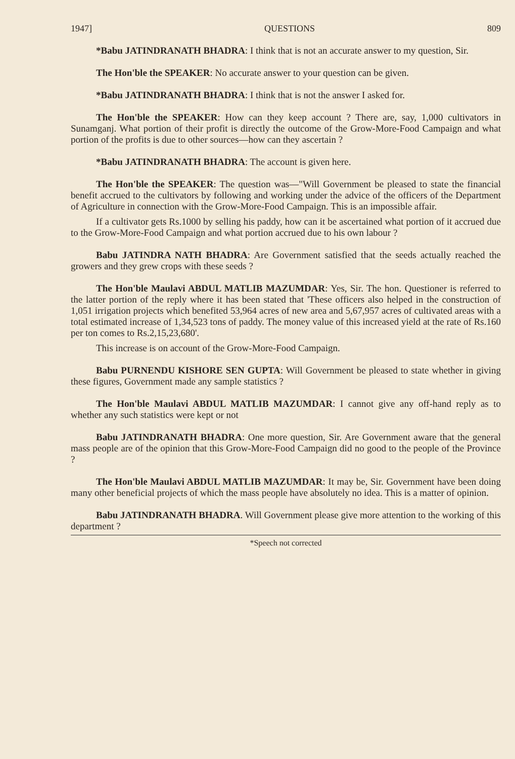1947] QUESTIONS 809
*Babu JATINDRANATH BHADRA: I think that is not an accurate answer to my question, Sir.
The Hon'ble the SPEAKER: No accurate answer to your question can be given.
*Babu JATINDRANATH BHADRA: I think that is not the answer I asked for.
The Hon'ble the SPEAKER: How can they keep account ? There are, say, 1,000 cultivators in Sunamganj. What portion of their profit is directly the outcome of the Grow-More-Food Campaign and what portion of the profits is due to other sources—how can they ascertain ?
*Babu JATINDRANATH BHADRA: The account is given here.
The Hon'ble the SPEAKER: The question was—"Will Government be pleased to state the financial benefit accrued to the cultivators by following and working under the advice of the officers of the Department of Agriculture in connection with the Grow-More-Food Campaign. This is an impossible affair.
If a cultivator gets Rs.1000 by selling his paddy, how can it be ascertained what portion of it accrued due to the Grow-More-Food Campaign and what portion accrued due to his own labour ?
Babu JATINDRA NATH BHADRA: Are Government satisfied that the seeds actually reached the growers and they grew crops with these seeds ?
The Hon'ble Maulavi ABDUL MATLIB MAZUMDAR: Yes, Sir. The hon. Questioner is referred to the latter portion of the reply where it has been stated that 'These officers also helped in the construction of 1,051 irrigation projects which benefited 53,964 acres of new area and 5,67,957 acres of cultivated areas with a total estimated increase of 1,34,523 tons of paddy. The money value of this increased yield at the rate of Rs.160 per ton comes to Rs.2,15,23,680'.
This increase is on account of the Grow-More-Food Campaign.
Babu PURNENDU KISHORE SEN GUPTA: Will Government be pleased to state whether in giving these figures, Government made any sample statistics ?
The Hon'ble Maulavi ABDUL MATLIB MAZUMDAR: I cannot give any off-hand reply as to whether any such statistics were kept or not
Babu JATINDRANATH BHADRA: One more question, Sir. Are Government aware that the general mass people are of the opinion that this Grow-More-Food Campaign did no good to the people of the Province ?
The Hon'ble Maulavi ABDUL MATLIB MAZUMDAR: It may be, Sir. Government have been doing many other beneficial projects of which the mass people have absolutely no idea. This is a matter of opinion.
Babu JATINDRANATH BHADRA. Will Government please give more attention to the working of this department ?
*Speech not corrected